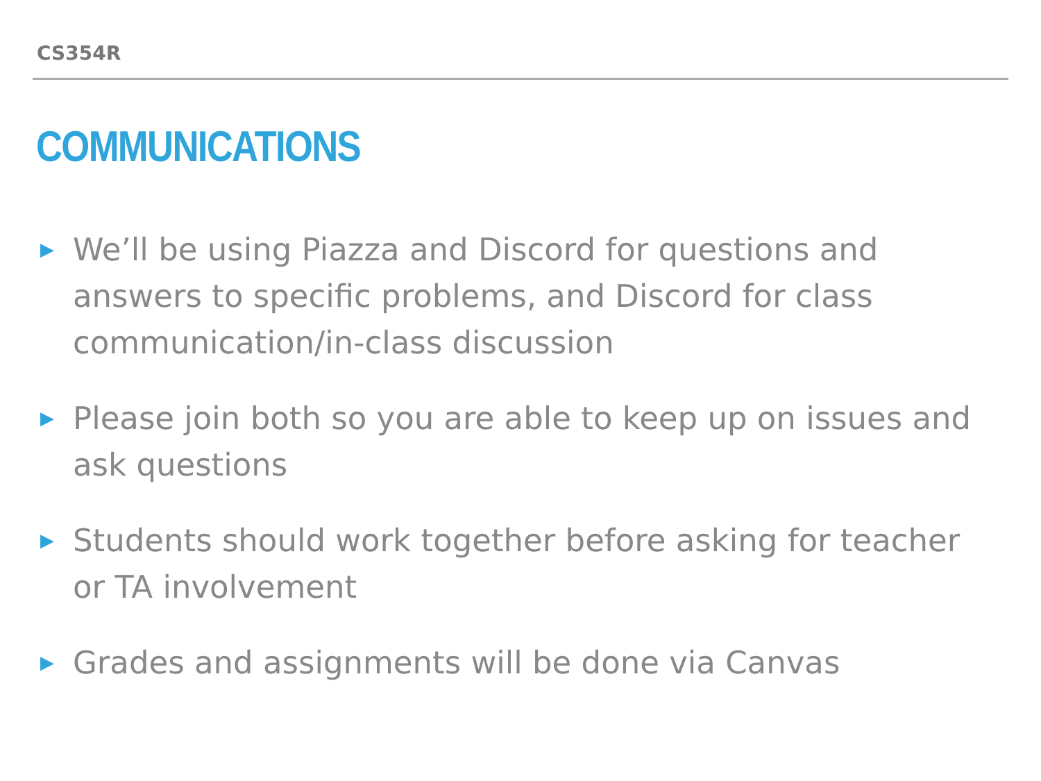CS354R
COMMUNICATIONS
▶ We’ll be using Piazza and Discord for questions and answers to specific problems, and Discord for class communication/in-class discussion
▶ Please join both so you are able to keep up on issues and ask questions
▶ Students should work together before asking for teacher or TA involvement
▶ Grades and assignments will be done via Canvas